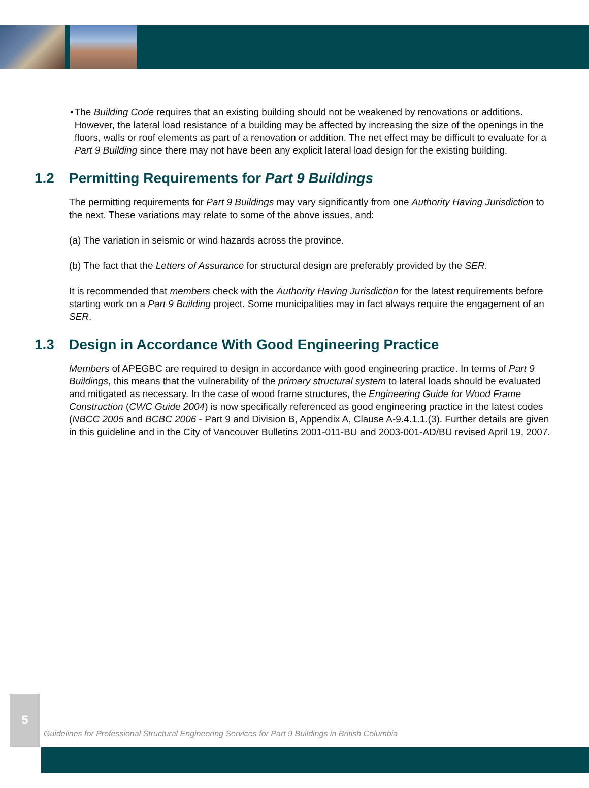• The Building Code requires that an existing building should not be weakened by renovations or additions. However, the lateral load resistance of a building may be affected by increasing the size of the openings in the floors, walls or roof elements as part of a renovation or addition. The net effect may be difficult to evaluate for a Part 9 Building since there may not have been any explicit lateral load design for the existing building.
1.2 Permitting Requirements for Part 9 Buildings
The permitting requirements for Part 9 Buildings may vary significantly from one Authority Having Jurisdiction to the next. These variations may relate to some of the above issues, and:
(a) The variation in seismic or wind hazards across the province.
(b) The fact that the Letters of Assurance for structural design are preferably provided by the SER.
It is recommended that members check with the Authority Having Jurisdiction for the latest requirements before starting work on a Part 9 Building project. Some municipalities may in fact always require the engagement of an SER.
1.3 Design in Accordance With Good Engineering Practice
Members of APEGBC are required to design in accordance with good engineering practice. In terms of Part 9 Buildings, this means that the vulnerability of the primary structural system to lateral loads should be evaluated and mitigated as necessary. In the case of wood frame structures, the Engineering Guide for Wood Frame Construction (CWC Guide 2004) is now specifically referenced as good engineering practice in the latest codes (NBCC 2005 and BCBC 2006 - Part 9 and Division B, Appendix A, Clause A-9.4.1.1.(3). Further details are given in this guideline and in the City of Vancouver Bulletins 2001-011-BU and 2003-001-AD/BU revised April 19, 2007.
5
Guidelines for Professional Structural Engineering Services for Part 9 Buildings in British Columbia